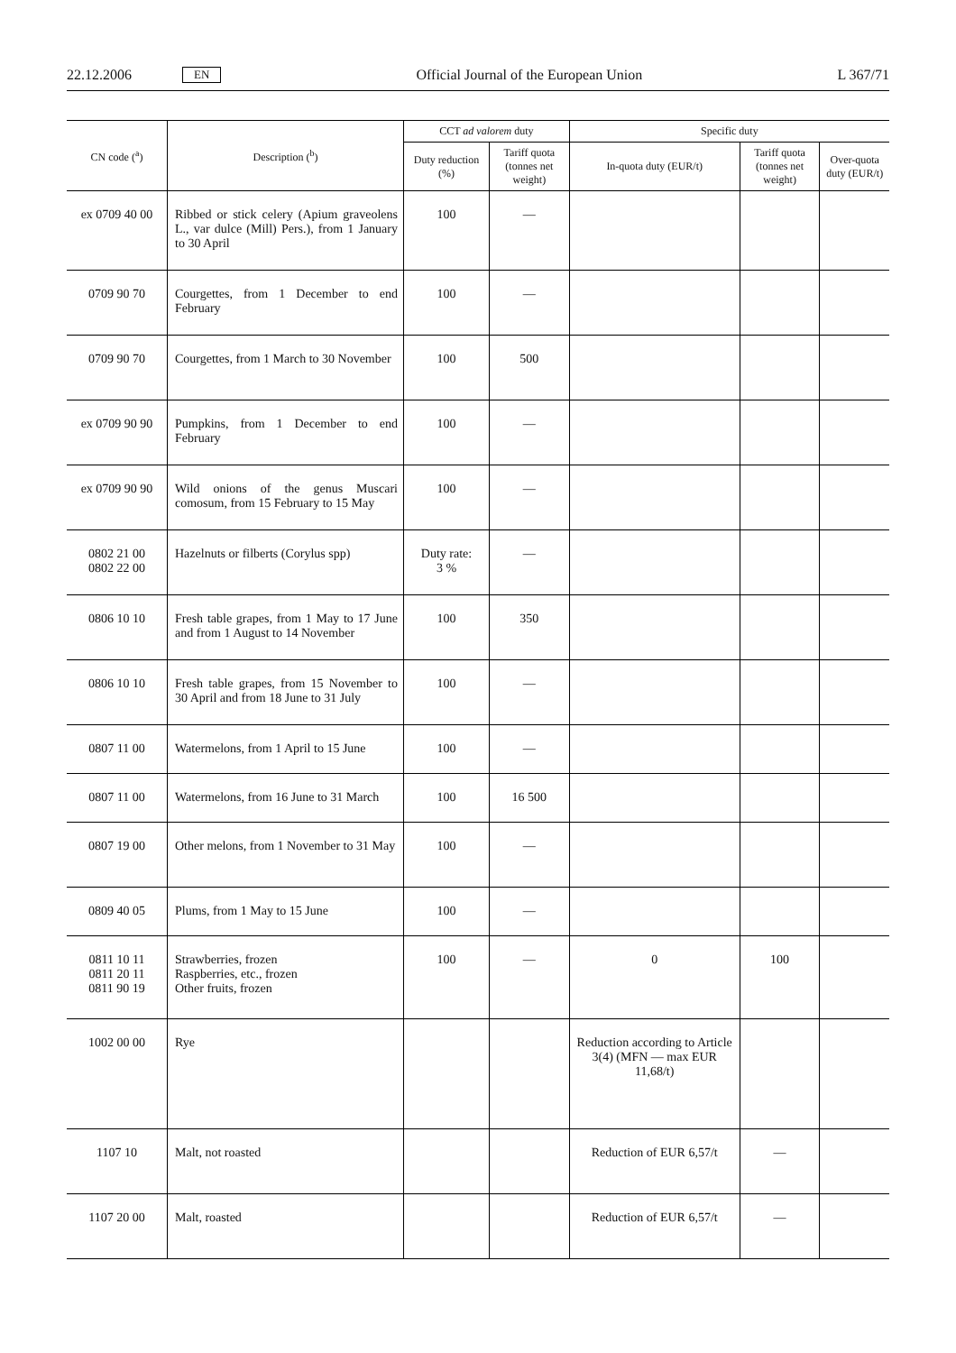22.12.2006 EN Official Journal of the European Union L 367/71
| CN code (<sup>a</sup>) | Description (<sup>b</sup>) | CCT ad valorem duty | | Specific duty | | |
| --- | --- | --- | --- | --- | --- | --- |
| | | Duty reduction (%) | Tariff quota (tonnes net weight) | In-quota duty (EUR/t) | Tariff quota (tonnes net weight) | Over-quota duty (EUR/t) |
| ex 0709 40 00 | Ribbed or stick celery (Apium graveolens L., var dulce (Mill) Pers.), from 1 January to 30 April | 100 | — | | | |
| 0709 90 70 | Courgettes, from 1 December to end February | 100 | — | | | |
| 0709 90 70 | Courgettes, from 1 March to 30 November | 100 | 500 | | | |
| ex 0709 90 90 | Pumpkins, from 1 December to end February | 100 | — | | | |
| ex 0709 90 90 | Wild onions of the genus Muscari comosum, from 15 February to 15 May | 100 | — | | | |
| 0802 21 00 0802 22 00 | Hazelnuts or filberts (Corylus spp) | Duty rate: 3 % | — | | | |
| 0806 10 10 | Fresh table grapes, from 1 May to 17 June and from 1 August to 14 November | 100 | 350 | | | |
| 0806 10 10 | Fresh table grapes, from 15 November to 30 April and from 18 June to 31 July | 100 | — | | | |
| 0807 11 00 | Watermelons, from 1 April to 15 June | 100 | — | | | |
| 0807 11 00 | Watermelons, from 16 June to 31 March | 100 | 16 500 | | | |
| 0807 19 00 | Other melons, from 1 November to 31 May | 100 | — | | | |
| 0809 40 05 | Plums, from 1 May to 15 June | 100 | — | | | |
| 0811 10 11 0811 20 11 0811 90 19 | Strawberries, frozen Raspberries, etc., frozen Other fruits, frozen | 100 | — | 0 | 100 | |
| 1002 00 00 | Rye | | | Reduction according to Article 3(4) (MFN — max EUR 11,68/t) | | |
| 1107 10 | Malt, not roasted | | | Reduction of EUR 6,57/t | — | |
| 1107 20 00 | Malt, roasted | | | Reduction of EUR 6,57/t | — | |